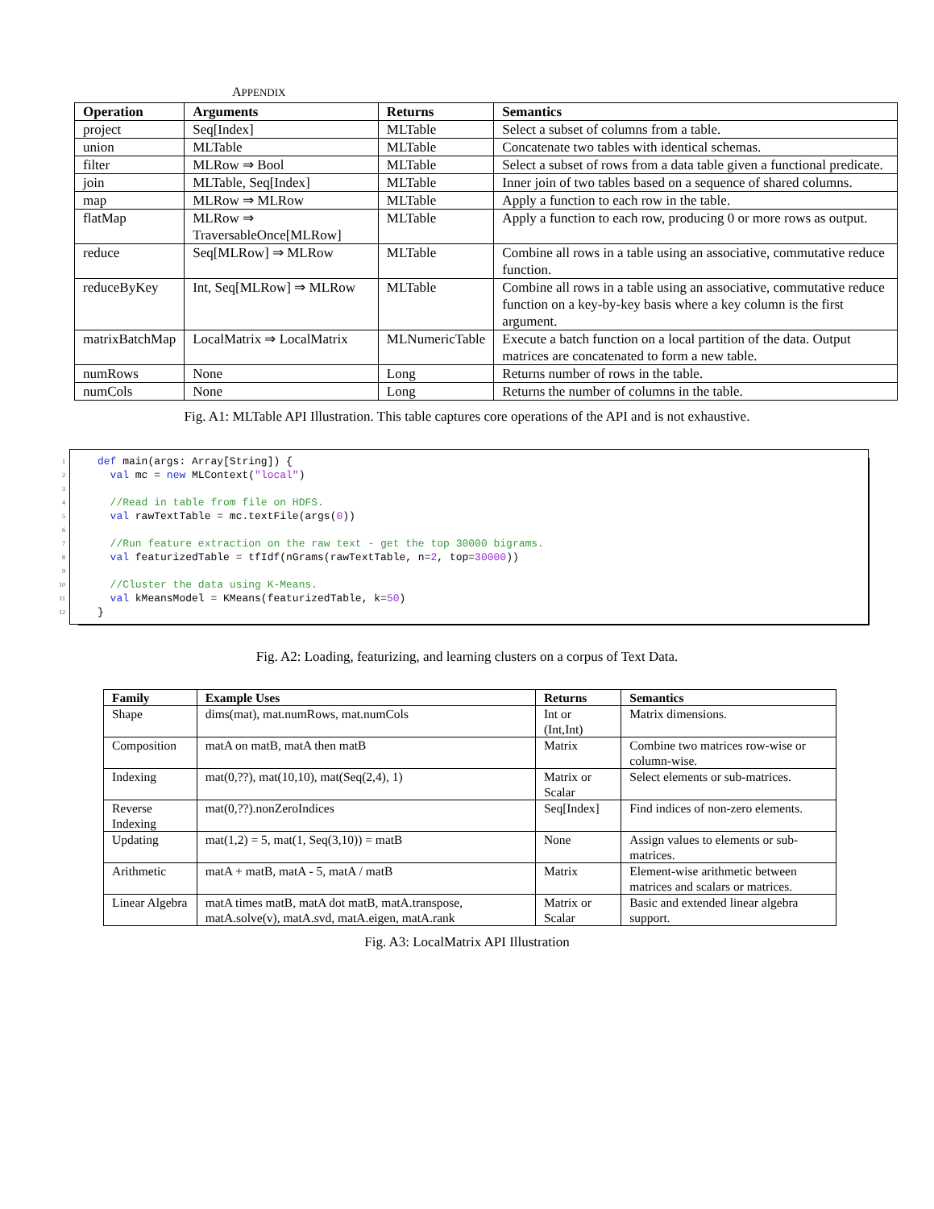APPENDIX
| Operation | Arguments | Returns | Semantics |
| --- | --- | --- | --- |
| project | Seq[Index] | MLTable | Select a subset of columns from a table. |
| union | MLTable | MLTable | Concatenate two tables with identical schemas. |
| filter | MLRow ⇒ Bool | MLTable | Select a subset of rows from a data table given a functional predicate. |
| join | MLTable, Seq[Index] | MLTable | Inner join of two tables based on a sequence of shared columns. |
| map | MLRow ⇒ MLRow | MLTable | Apply a function to each row in the table. |
| flatMap | MLRow ⇒ TraversableOnce[MLRow] | MLTable | Apply a function to each row, producing 0 or more rows as output. |
| reduce | Seq[MLRow] ⇒ MLRow | MLTable | Combine all rows in a table using an associative, commutative reduce function. |
| reduceByKey | Int, Seq[MLRow] ⇒ MLRow | MLTable | Combine all rows in a table using an associative, commutative reduce function on a key-by-key basis where a key column is the first argument. |
| matrixBatchMap | LocalMatrix ⇒ LocalMatrix | MLNumericTable | Execute a batch function on a local partition of the data. Output matrices are concatenated to form a new table. |
| numRows | None | Long | Returns number of rows in the table. |
| numCols | None | Long | Returns the number of columns in the table. |
Fig. A1: MLTable API Illustration. This table captures core operations of the API and is not exhaustive.
1
def main(args: Array[String]) {
2
  val mc = new MLContext("local")
3
 
4
  //Read in table from file on HDFS.
5
  val rawTextTable = mc.textFile(args(0))
6
 
7
  //Run feature extraction on the raw text - get the top 30000 bigrams.
8
  val featurizedTable = tfIdf(nGrams(rawTextTable, n=2, top=30000))
9
 
10
  //Cluster the data using K-Means.
11
  val kMeansModel = KMeans(featurizedTable, k=50)
12
}
Fig. A2: Loading, featurizing, and learning clusters on a corpus of Text Data.
| Family | Example Uses | Returns | Semantics |
| --- | --- | --- | --- |
| Shape | dims(mat), mat.numRows, mat.numCols | Int or (Int,Int) | Matrix dimensions. |
| Composition | matA on matB, matA then matB | Matrix | Combine two matrices row-wise or column-wise. |
| Indexing | mat(0,??), mat(10,10), mat(Seq(2,4), 1) | Matrix or Scalar | Select elements or sub-matrices. |
| Reverse Indexing | mat(0,??).nonZeroIndices | Seq[Index] | Find indices of non-zero elements. |
| Updating | mat(1,2) = 5, mat(1, Seq(3,10)) = matB | None | Assign values to elements or sub-matrices. |
| Arithmetic | matA + matB, matA - 5, matA / matB | Matrix | Element-wise arithmetic between matrices and scalars or matrices. |
| Linear Algebra | matA times matB, matA dot matB, matA.transpose, matA.solve(v), matA.svd, matA.eigen, matA.rank | Matrix or Scalar | Basic and extended linear algebra support. |
Fig. A3: LocalMatrix API Illustration